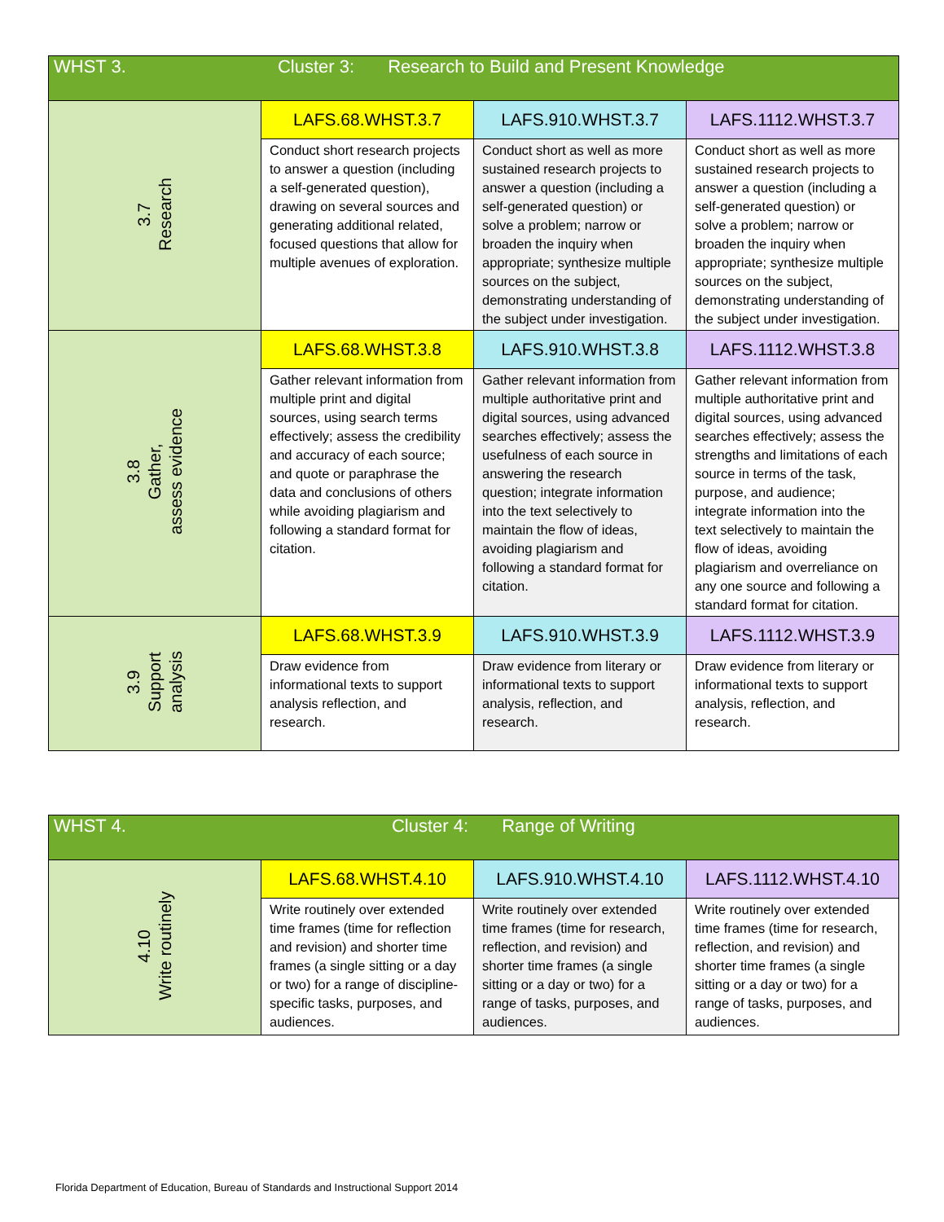| WHST 3. Cluster 3: Research to Build and Present Knowledge | | | |
| --- | --- | --- | --- |
| 3.7 Research | LAFS.68.WHST.3.7 | LAFS.910.WHST.3.7 | LAFS.1112.WHST.3.7 |
| | Conduct short research projects to answer a question (including a self-generated question), drawing on several sources and generating additional related, focused questions that allow for multiple avenues of exploration. | Conduct short as well as more sustained research projects to answer a question (including a self-generated question) or solve a problem; narrow or broaden the inquiry when appropriate; synthesize multiple sources on the subject, demonstrating understanding of the subject under investigation. | Conduct short as well as more sustained research projects to answer a question (including a self-generated question) or solve a problem; narrow or broaden the inquiry when appropriate; synthesize multiple sources on the subject, demonstrating understanding of the subject under investigation. |
| 3.8 Gather, assess evidence | LAFS.68.WHST.3.8 | LAFS.910.WHST.3.8 | LAFS.1112.WHST.3.8 |
| | Gather relevant information from multiple print and digital sources, using search terms effectively; assess the credibility and accuracy of each source; and quote or paraphrase the data and conclusions of others while avoiding plagiarism and following a standard format for citation. | Gather relevant information from multiple authoritative print and digital sources, using advanced searches effectively; assess the usefulness of each source in answering the research question; integrate information into the text selectively to maintain the flow of ideas, avoiding plagiarism and following a standard format for citation. | Gather relevant information from multiple authoritative print and digital sources, using advanced searches effectively; assess the strengths and limitations of each source in terms of the task, purpose, and audience; integrate information into the text selectively to maintain the flow of ideas, avoiding plagiarism and overreliance on any one source and following a standard format for citation. |
| 3.9 Support analysis | LAFS.68.WHST.3.9 | LAFS.910.WHST.3.9 | LAFS.1112.WHST.3.9 |
| | Draw evidence from informational texts to support analysis reflection, and research. | Draw evidence from literary or informational texts to support analysis, reflection, and research. | Draw evidence from literary or informational texts to support analysis, reflection, and research. |
| WHST 4. Cluster 4: Range of Writing | | | |
| --- | --- | --- | --- |
| 4.10 Write routinely | LAFS.68.WHST.4.10 | LAFS.910.WHST.4.10 | LAFS.1112.WHST.4.10 |
| | Write routinely over extended time frames (time for reflection and revision) and shorter time frames (a single sitting or a day or two) for a range of discipline-specific tasks, purposes, and audiences. | Write routinely over extended time frames (time for research, reflection, and revision) and shorter time frames (a single sitting or a day or two) for a range of tasks, purposes, and audiences. | Write routinely over extended time frames (time for research, reflection, and revision) and shorter time frames (a single sitting or a day or two) for a range of tasks, purposes, and audiences. |
Florida Department of Education, Bureau of Standards and Instructional Support 2014